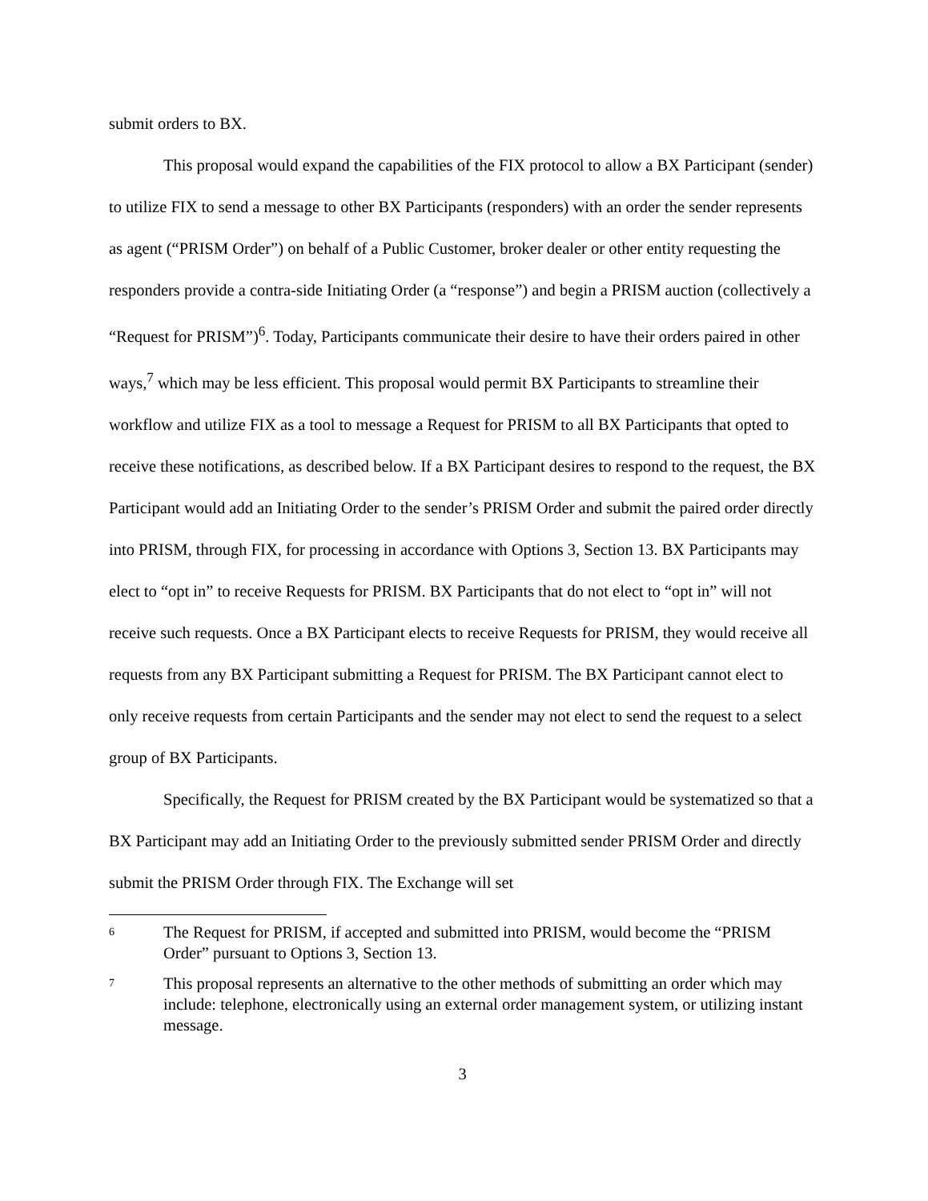submit orders to BX.
This proposal would expand the capabilities of the FIX protocol to allow a BX Participant (sender) to utilize FIX to send a message to other BX Participants (responders) with an order the sender represents as agent (“PRISM Order”) on behalf of a Public Customer, broker dealer or other entity requesting the responders provide a contra-side Initiating Order (a “response”) and begin a PRISM auction (collectively a “Request for PRISM”)<sup>6</sup>. Today, Participants communicate their desire to have their orders paired in other ways,<sup>7</sup> which may be less efficient. This proposal would permit BX Participants to streamline their workflow and utilize FIX as a tool to message a Request for PRISM to all BX Participants that opted to receive these notifications, as described below. If a BX Participant desires to respond to the request, the BX Participant would add an Initiating Order to the sender’s PRISM Order and submit the paired order directly into PRISM, through FIX, for processing in accordance with Options 3, Section 13. BX Participants may elect to “opt in” to receive Requests for PRISM. BX Participants that do not elect to “opt in” will not receive such requests. Once a BX Participant elects to receive Requests for PRISM, they would receive all requests from any BX Participant submitting a Request for PRISM. The BX Participant cannot elect to only receive requests from certain Participants and the sender may not elect to send the request to a select group of BX Participants.
Specifically, the Request for PRISM created by the BX Participant would be systematized so that a BX Participant may add an Initiating Order to the previously submitted sender PRISM Order and directly submit the PRISM Order through FIX. The Exchange will set
6 The Request for PRISM, if accepted and submitted into PRISM, would become the “PRISM Order” pursuant to Options 3, Section 13.
7 This proposal represents an alternative to the other methods of submitting an order which may include: telephone, electronically using an external order management system, or utilizing instant message.
3